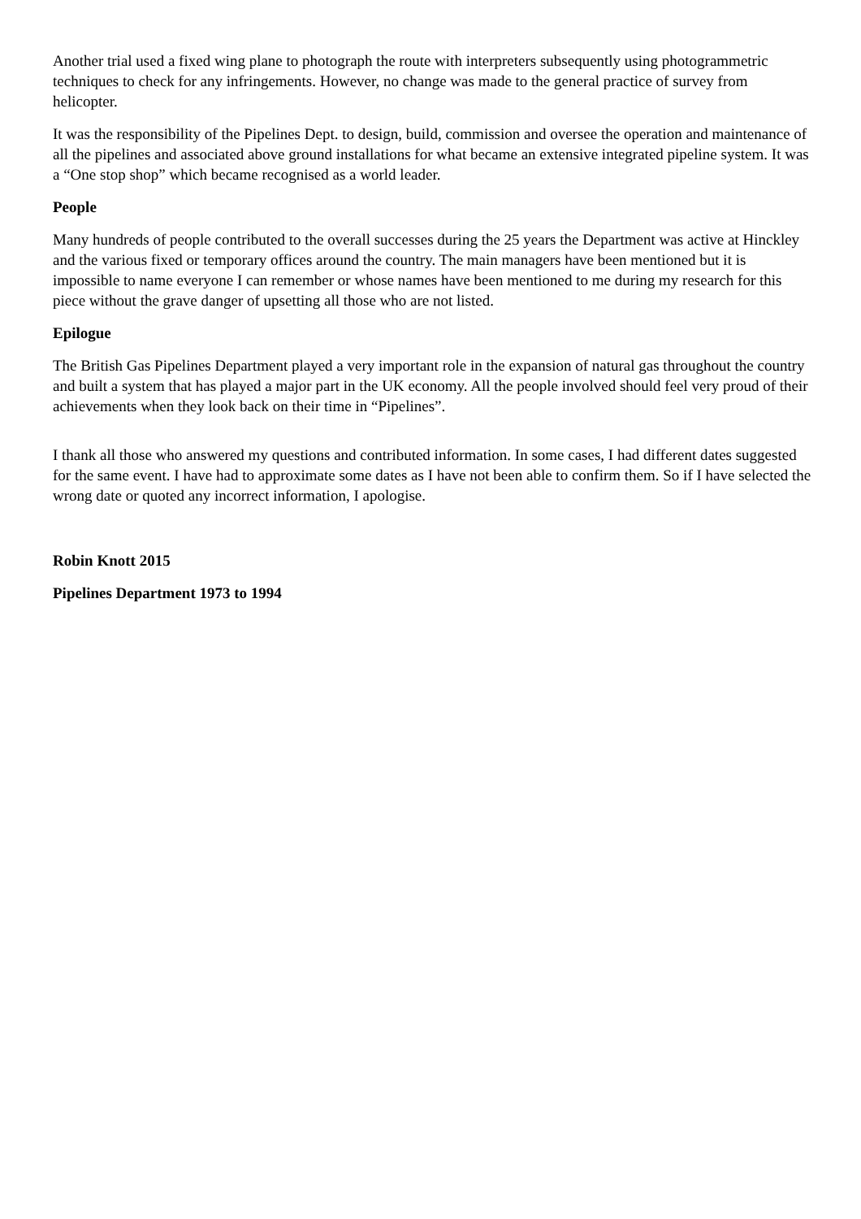Another trial used a fixed wing plane to photograph the route with interpreters subsequently using photogrammetric techniques to check for any infringements. However, no change was made to the general practice of survey from helicopter.
It was the responsibility of the Pipelines Dept. to design, build, commission and oversee the operation and maintenance of all the pipelines and associated above ground installations for what became an extensive integrated pipeline system. It was a “One stop shop” which became recognised as a world leader.
People
Many hundreds of people contributed to the overall successes during the 25 years the Department was active at Hinckley and the various fixed or temporary offices around the country. The main managers have been mentioned but it is impossible to name everyone I can remember or whose names have been mentioned to me during my research for this piece without the grave danger of upsetting all those who are not listed.
Epilogue
The British Gas Pipelines Department played a very important role in the expansion of natural gas throughout the country and built a system that has played a major part in the UK economy. All the people involved should feel very proud of their achievements when they look back on their time in “Pipelines”.
I thank all those who answered my questions and contributed information. In some cases, I had different dates suggested for the same event. I have had to approximate some dates as I have not been able to confirm them. So if I have selected the wrong date or quoted any incorrect information, I apologise.
Robin Knott 2015
Pipelines Department 1973 to 1994